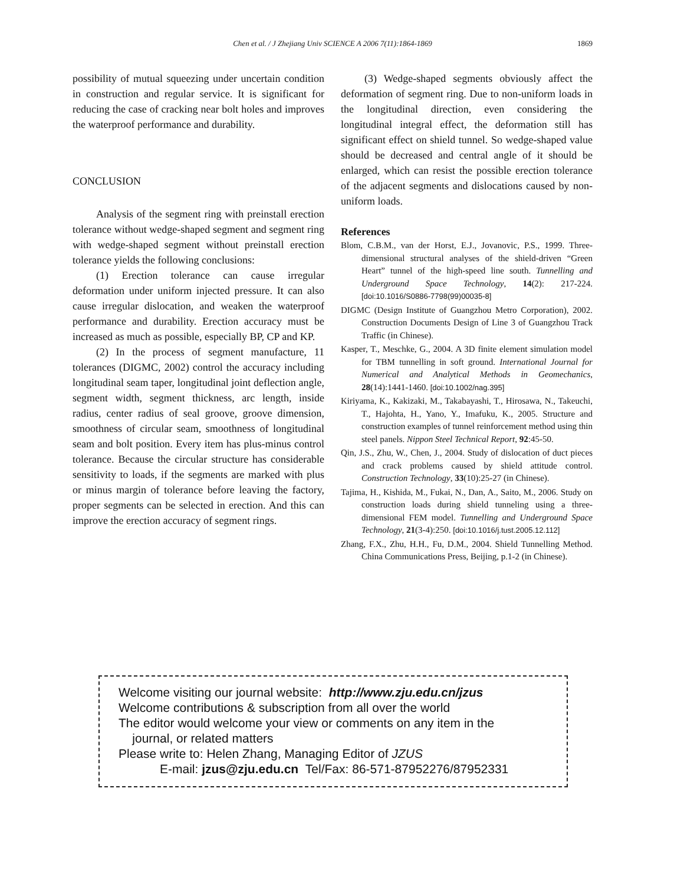Chen et al. / J Zhejiang Univ SCIENCE A 2006 7(11):1864-1869
1869
possibility of mutual squeezing under uncertain condition in construction and regular service. It is significant for reducing the case of cracking near bolt holes and improves the waterproof performance and durability.
CONCLUSION
Analysis of the segment ring with preinstall erection tolerance without wedge-shaped segment and segment ring with wedge-shaped segment without preinstall erection tolerance yields the following conclusions:
(1) Erection tolerance can cause irregular deformation under uniform injected pressure. It can also cause irregular dislocation, and weaken the waterproof performance and durability. Erection accuracy must be increased as much as possible, especially BP, CP and KP.
(2) In the process of segment manufacture, 11 tolerances (DIGMC, 2002) control the accuracy including longitudinal seam taper, longitudinal joint deflection angle, segment width, segment thickness, arc length, inside radius, center radius of seal groove, groove dimension, smoothness of circular seam, smoothness of longitudinal seam and bolt position. Every item has plus-minus control tolerance. Because the circular structure has considerable sensitivity to loads, if the segments are marked with plus or minus margin of tolerance before leaving the factory, proper segments can be selected in erection. And this can improve the erection accuracy of segment rings.
(3) Wedge-shaped segments obviously affect the deformation of segment ring. Due to non-uniform loads in the longitudinal direction, even considering the longitudinal integral effect, the deformation still has significant effect on shield tunnel. So wedge-shaped value should be decreased and central angle of it should be enlarged, which can resist the possible erection tolerance of the adjacent segments and dislocations caused by non-uniform loads.
References
Blom, C.B.M., van der Horst, E.J., Jovanovic, P.S., 1999. Three-dimensional structural analyses of the shield-driven “Green Heart” tunnel of the high-speed line south. Tunnelling and Underground Space Technology, 14(2): 217-224. [doi:10.1016/S0886-7798(99)00035-8]
DIGMC (Design Institute of Guangzhou Metro Corporation), 2002. Construction Documents Design of Line 3 of Guangzhou Track Traffic (in Chinese).
Kasper, T., Meschke, G., 2004. A 3D finite element simulation model for TBM tunnelling in soft ground. International Journal for Numerical and Analytical Methods in Geomechanics, 28(14):1441-1460. [doi:10.1002/nag.395]
Kiriyama, K., Kakizaki, M., Takabayashi, T., Hirosawa, N., Takeuchi, T., Hajohta, H., Yano, Y., Imafuku, K., 2005. Structure and construction examples of tunnel reinforcement method using thin steel panels. Nippon Steel Technical Report, 92:45-50.
Qin, J.S., Zhu, W., Chen, J., 2004. Study of dislocation of duct pieces and crack problems caused by shield attitude control. Construction Technology, 33(10):25-27 (in Chinese).
Tajima, H., Kishida, M., Fukai, N., Dan, A., Saito, M., 2006. Study on construction loads during shield tunneling using a three-dimensional FEM model. Tunnelling and Underground Space Technology, 21(3-4):250. [doi:10.1016/j.tust.2005.12.112]
Zhang, F.X., Zhu, H.H., Fu, D.M., 2004. Shield Tunnelling Method. China Communications Press, Beijing, p.1-2 (in Chinese).
Welcome visiting our journal website: http://www.zju.edu.cn/jzus
Welcome contributions & subscription from all over the world
The editor would welcome your view or comments on any item in the
journal, or related matters
Please write to: Helen Zhang, Managing Editor of JZUS
E-mail: jzus@zju.edu.cn Tel/Fax: 86-571-87952276/87952331